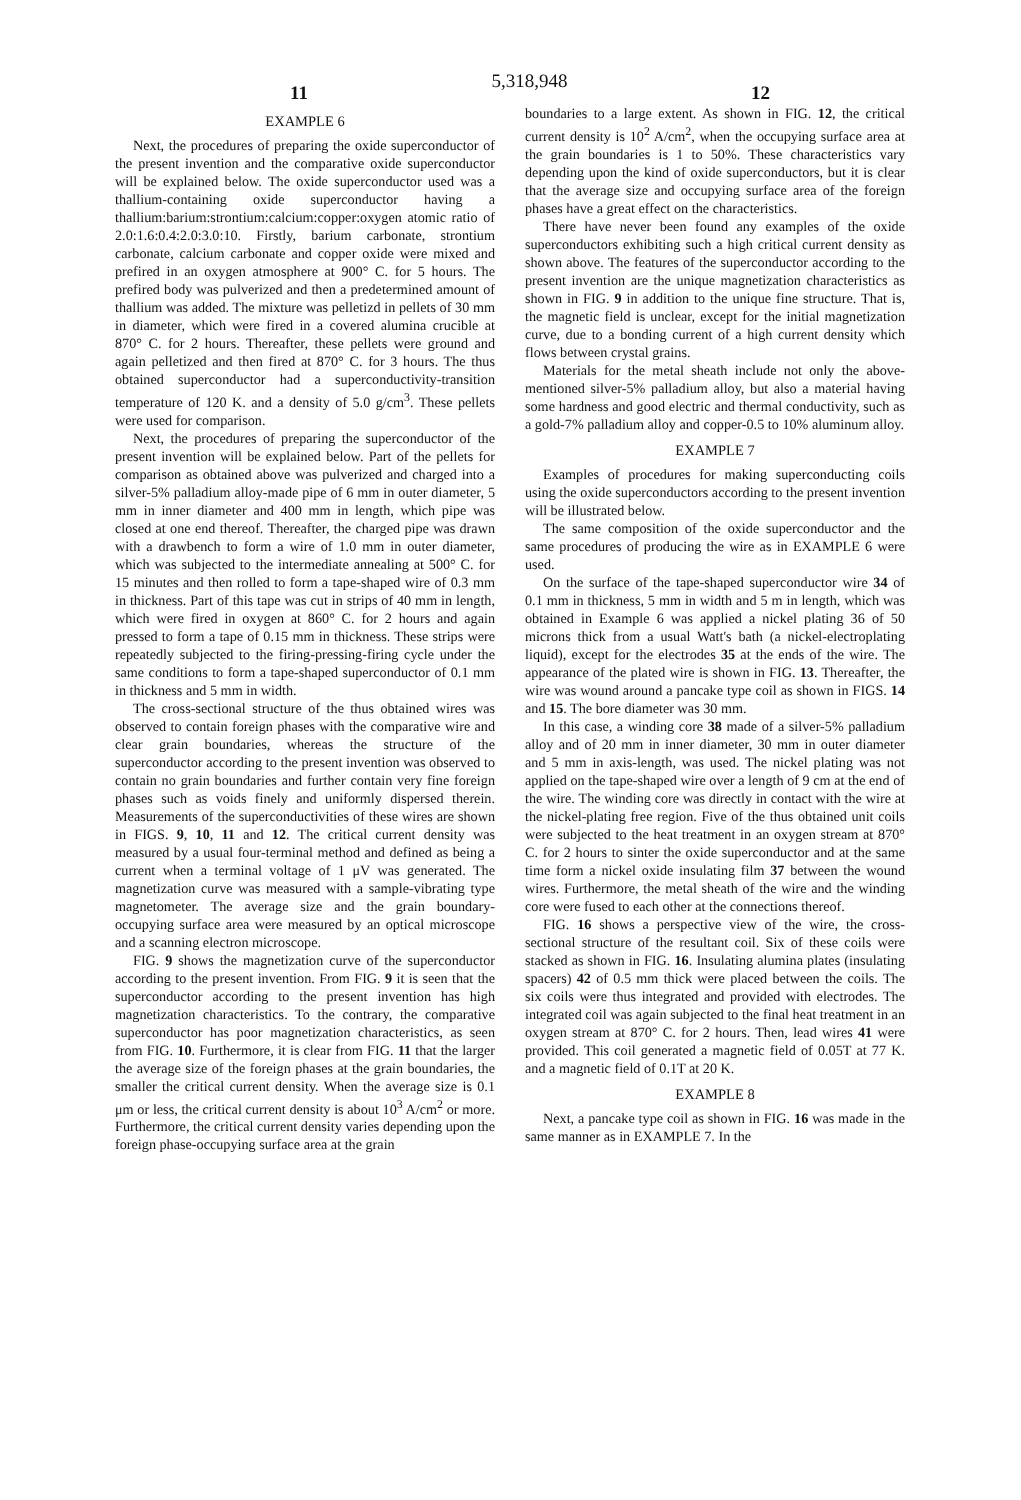11 5,318,948 12
EXAMPLE 6
Next, the procedures of preparing the oxide superconductor of the present invention and the comparative oxide superconductor will be explained below. The oxide superconductor used was a thallium-containing oxide superconductor having a thallium:barium:strontium:calcium:copper:oxygen atomic ratio of 2.0:1.6:0.4:2.0:3.0:10. Firstly, barium carbonate, strontium carbonate, calcium carbonate and copper oxide were mixed and prefired in an oxygen atmosphere at 900° C. for 5 hours. The prefired body was pulverized and then a predetermined amount of thallium was added. The mixture was pelletizd in pellets of 30 mm in diameter, which were fired in a covered alumina crucible at 870° C. for 2 hours. Thereafter, these pellets were ground and again pelletized and then fired at 870° C. for 3 hours. The thus obtained superconductor had a superconductivity-transition temperature of 120 K. and a density of 5.0 g/cm<sup>3</sup>. These pellets were used for comparison.
Next, the procedures of preparing the superconductor of the present invention will be explained below. Part of the pellets for comparison as obtained above was pulverized and charged into a silver-5% palladium alloy-made pipe of 6 mm in outer diameter, 5 mm in inner diameter and 400 mm in length, which pipe was closed at one end thereof. Thereafter, the charged pipe was drawn with a drawbench to form a wire of 1.0 mm in outer diameter, which was subjected to the intermediate annealing at 500° C. for 15 minutes and then rolled to form a tape-shaped wire of 0.3 mm in thickness. Part of this tape was cut in strips of 40 mm in length, which were fired in oxygen at 860° C. for 2 hours and again pressed to form a tape of 0.15 mm in thickness. These strips were repeatedly subjected to the firing-pressing-firing cycle under the same conditions to form a tape-shaped superconductor of 0.1 mm in thickness and 5 mm in width.
The cross-sectional structure of the thus obtained wires was observed to contain foreign phases with the comparative wire and clear grain boundaries, whereas the structure of the superconductor according to the present invention was observed to contain no grain boundaries and further contain very fine foreign phases such as voids finely and uniformly dispersed therein. Measurements of the superconductivities of these wires are shown in FIGS. 9, 10, 11 and 12. The critical current density was measured by a usual four-terminal method and defined as being a current when a terminal voltage of 1 μV was generated. The magnetization curve was measured with a sample-vibrating type magnetometer. The average size and the grain boundary-occupying surface area were measured by an optical microscope and a scanning electron microscope.
FIG. 9 shows the magnetization curve of the superconductor according to the present invention. From FIG. 9 it is seen that the superconductor according to the present invention has high magnetization characteristics. To the contrary, the comparative superconductor has poor magnetization characteristics, as seen from FIG. 10. Furthermore, it is clear from FIG. 11 that the larger the average size of the foreign phases at the grain boundaries, the smaller the critical current density. When the average size is 0.1 μm or less, the critical current density is about 10<sup>3</sup> A/cm<sup>2</sup> or more. Furthermore, the critical current density varies depending upon the foreign phase-occupying surface area at the grain
boundaries to a large extent. As shown in FIG. 12, the critical current density is 10<sup>2</sup> A/cm<sup>2</sup>, when the occupying surface area at the grain boundaries is 1 to 50%. These characteristics vary depending upon the kind of oxide superconductors, but it is clear that the average size and occupying surface area of the foreign phases have a great effect on the characteristics.
There have never been found any examples of the oxide superconductors exhibiting such a high critical current density as shown above. The features of the superconductor according to the present invention are the unique magnetization characteristics as shown in FIG. 9 in addition to the unique fine structure. That is, the magnetic field is unclear, except for the initial magnetization curve, due to a bonding current of a high current density which flows between crystal grains.
Materials for the metal sheath include not only the above-mentioned silver-5% palladium alloy, but also a material having some hardness and good electric and thermal conductivity, such as a gold-7% palladium alloy and copper-0.5 to 10% aluminum alloy.
EXAMPLE 7
Examples of procedures for making superconducting coils using the oxide superconductors according to the present invention will be illustrated below.
The same composition of the oxide superconductor and the same procedures of producing the wire as in EXAMPLE 6 were used.
On the surface of the tape-shaped superconductor wire 34 of 0.1 mm in thickness, 5 mm in width and 5 m in length, which was obtained in Example 6 was applied a nickel plating 36 of 50 microns thick from a usual Watt's bath (a nickel-electroplating liquid), except for the electrodes 35 at the ends of the wire. The appearance of the plated wire is shown in FIG. 13. Thereafter, the wire was wound around a pancake type coil as shown in FIGS. 14 and 15. The bore diameter was 30 mm.
In this case, a winding core 38 made of a silver-5% palladium alloy and of 20 mm in inner diameter, 30 mm in outer diameter and 5 mm in axis-length, was used. The nickel plating was not applied on the tape-shaped wire over a length of 9 cm at the end of the wire. The winding core was directly in contact with the wire at the nickel-plating free region. Five of the thus obtained unit coils were subjected to the heat treatment in an oxygen stream at 870° C. for 2 hours to sinter the oxide superconductor and at the same time form a nickel oxide insulating film 37 between the wound wires. Furthermore, the metal sheath of the wire and the winding core were fused to each other at the connections thereof.
FIG. 16 shows a perspective view of the wire, the cross-sectional structure of the resultant coil. Six of these coils were stacked as shown in FIG. 16. Insulating alumina plates (insulating spacers) 42 of 0.5 mm thick were placed between the coils. The six coils were thus integrated and provided with electrodes. The integrated coil was again subjected to the final heat treatment in an oxygen stream at 870° C. for 2 hours. Then, lead wires 41 were provided. This coil generated a magnetic field of 0.05T at 77 K. and a magnetic field of 0.1T at 20 K.
EXAMPLE 8
Next, a pancake type coil as shown in FIG. 16 was made in the same manner as in EXAMPLE 7. In the